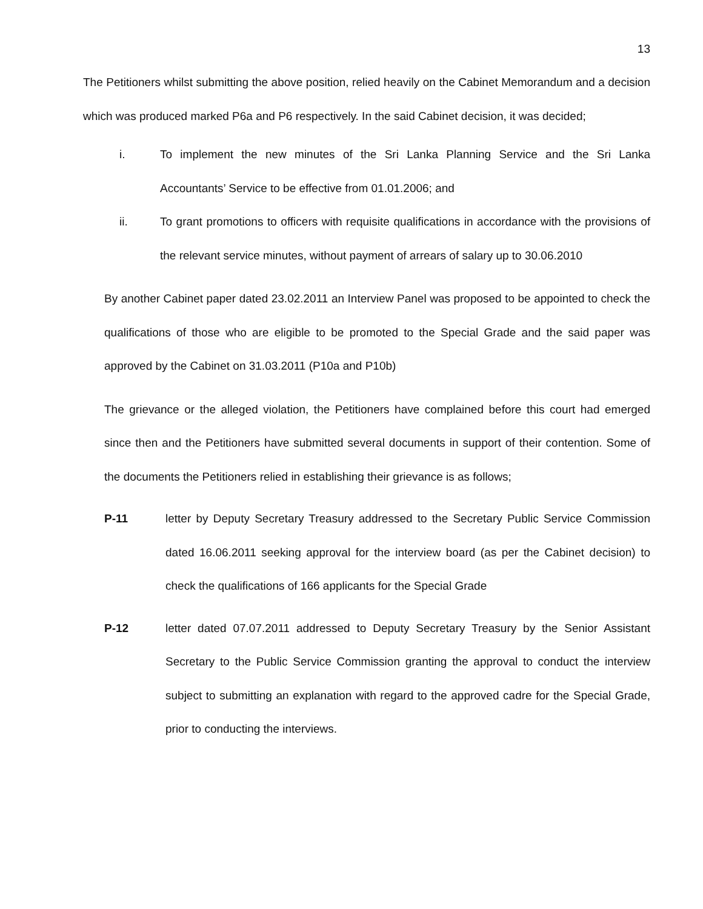13
The Petitioners whilst submitting the above position, relied heavily on the Cabinet Memorandum and a decision which was produced marked P6a and P6 respectively. In the said Cabinet decision, it was decided;
i. To implement the new minutes of the Sri Lanka Planning Service and the Sri Lanka Accountants’ Service to be effective from 01.01.2006; and
ii. To grant promotions to officers with requisite qualifications in accordance with the provisions of the relevant service minutes, without payment of arrears of salary up to 30.06.2010
By another Cabinet paper dated 23.02.2011 an Interview Panel was proposed to be appointed to check the qualifications of those who are eligible to be promoted to the Special Grade and the said paper was approved by the Cabinet on 31.03.2011 (P10a and P10b)
The grievance or the alleged violation, the Petitioners have complained before this court had emerged since then and the Petitioners have submitted several documents in support of their contention. Some of the documents the Petitioners relied in establishing their grievance is as follows;
P-11 letter by Deputy Secretary Treasury addressed to the Secretary Public Service Commission dated 16.06.2011 seeking approval for the interview board (as per the Cabinet decision) to check the qualifications of 166 applicants for the Special Grade
P-12 letter dated 07.07.2011 addressed to Deputy Secretary Treasury by the Senior Assistant Secretary to the Public Service Commission granting the approval to conduct the interview subject to submitting an explanation with regard to the approved cadre for the Special Grade, prior to conducting the interviews.